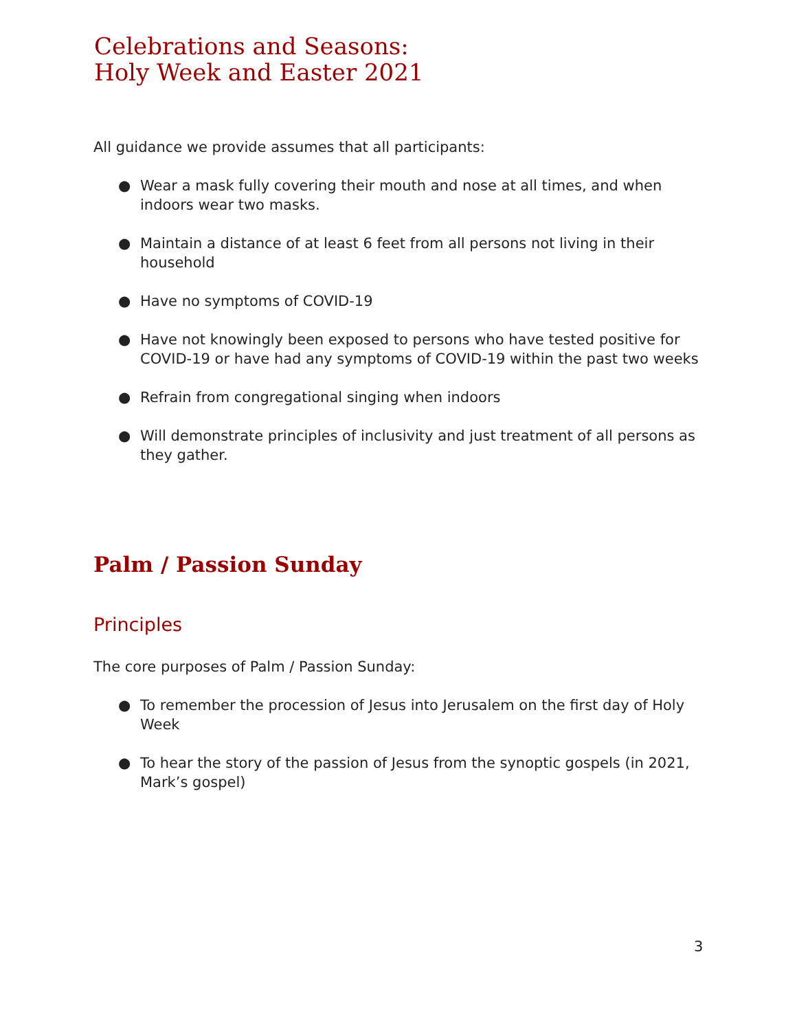Celebrations and Seasons:
Holy Week and Easter 2021
All guidance we provide assumes that all participants:
● Wear a mask fully covering their mouth and nose at all times, and when indoors wear two masks.
● Maintain a distance of at least 6 feet from all persons not living in their household
● Have no symptoms of COVID-19
● Have not knowingly been exposed to persons who have tested positive for COVID-19 or have had any symptoms of COVID-19 within the past two weeks
● Refrain from congregational singing when indoors
● Will demonstrate principles of inclusivity and just treatment of all persons as they gather.
Palm / Passion Sunday
Principles
The core purposes of Palm / Passion Sunday:
● To remember the procession of Jesus into Jerusalem on the first day of Holy Week
● To hear the story of the passion of Jesus from the synoptic gospels (in 2021, Mark’s gospel)
3